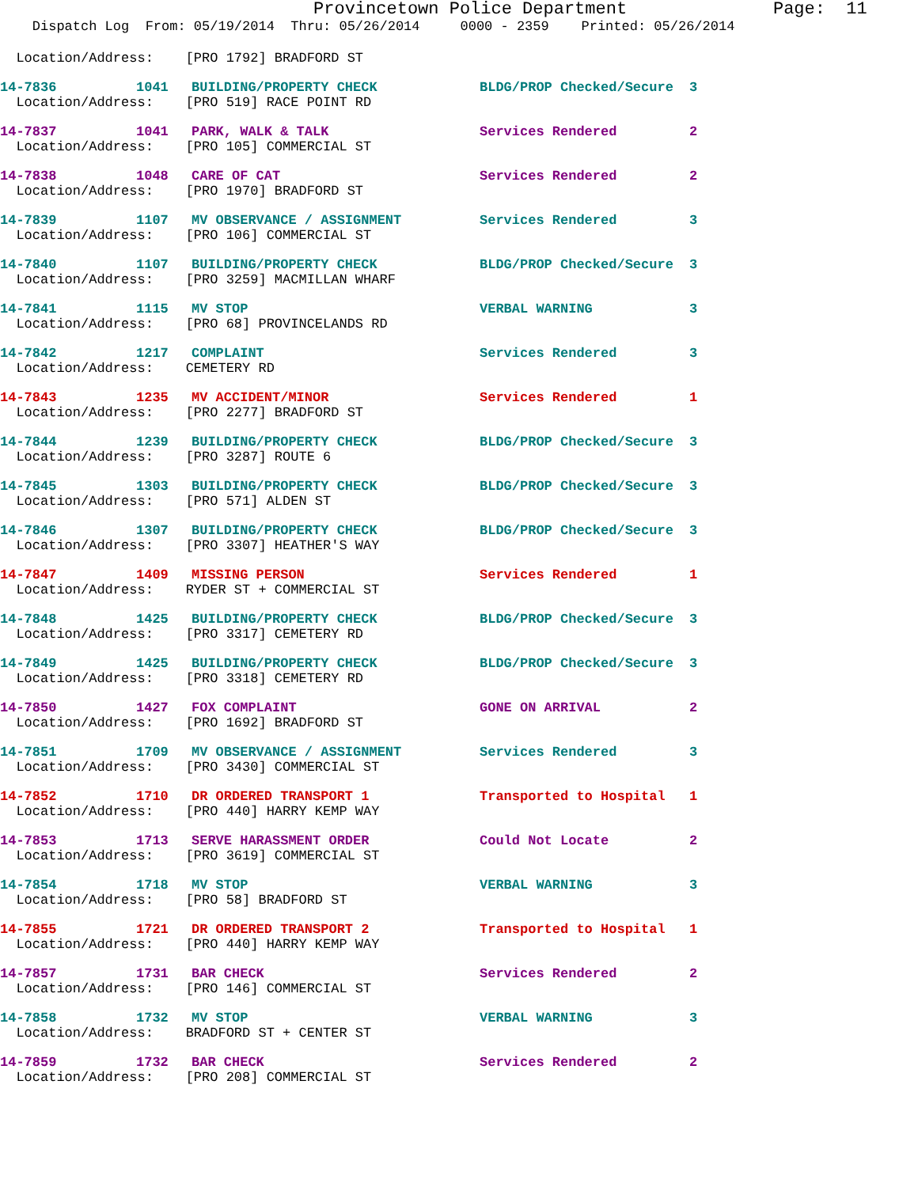Provincetown Police Department Page: 11
Dispatch Log From: 05/19/2014 Thru: 05/26/2014 0000 - 2359 Printed: 05/26/2014
| Location/Address: [PRO 1792] BRADFORD ST | | | | |
| 14-7836 | 1041 | BUILDING/PROPERTY CHECK | BLDG/PROP Checked/Secure | 3 |
| Location/Address: [PRO 519] RACE POINT RD | | | | |
| 14-7837 | 1041 | PARK, WALK & TALK | Services Rendered | 2 |
| Location/Address: [PRO 105] COMMERCIAL ST | | | | |
| 14-7838 | 1048 | CARE OF CAT | Services Rendered | 2 |
| Location/Address: [PRO 1970] BRADFORD ST | | | | |
| 14-7839 | 1107 | MV OBSERVANCE / ASSIGNMENT | Services Rendered | 3 |
| Location/Address: [PRO 106] COMMERCIAL ST | | | | |
| 14-7840 | 1107 | BUILDING/PROPERTY CHECK | BLDG/PROP Checked/Secure | 3 |
| Location/Address: [PRO 3259] MACMILLAN WHARF | | | | |
| 14-7841 | 1115 | MV STOP | VERBAL WARNING | 3 |
| Location/Address: [PRO 68] PROVINCELANDS RD | | | | |
| 14-7842 | 1217 | COMPLAINT | Services Rendered | 3 |
| Location/Address: CEMETERY RD | | | | |
| 14-7843 | 1235 | MV ACCIDENT/MINOR | Services Rendered | 1 |
| Location/Address: [PRO 2277] BRADFORD ST | | | | |
| 14-7844 | 1239 | BUILDING/PROPERTY CHECK | BLDG/PROP Checked/Secure | 3 |
| Location/Address: [PRO 3287] ROUTE 6 | | | | |
| 14-7845 | 1303 | BUILDING/PROPERTY CHECK | BLDG/PROP Checked/Secure | 3 |
| Location/Address: [PRO 571] ALDEN ST | | | | |
| 14-7846 | 1307 | BUILDING/PROPERTY CHECK | BLDG/PROP Checked/Secure | 3 |
| Location/Address: [PRO 3307] HEATHER'S WAY | | | | |
| 14-7847 | 1409 | MISSING PERSON | Services Rendered | 1 |
| Location/Address: RYDER ST + COMMERCIAL ST | | | | |
| 14-7848 | 1425 | BUILDING/PROPERTY CHECK | BLDG/PROP Checked/Secure | 3 |
| Location/Address: [PRO 3317] CEMETERY RD | | | | |
| 14-7849 | 1425 | BUILDING/PROPERTY CHECK | BLDG/PROP Checked/Secure | 3 |
| Location/Address: [PRO 3318] CEMETERY RD | | | | |
| 14-7850 | 1427 | FOX COMPLAINT | GONE ON ARRIVAL | 2 |
| Location/Address: [PRO 1692] BRADFORD ST | | | | |
| 14-7851 | 1709 | MV OBSERVANCE / ASSIGNMENT | Services Rendered | 3 |
| Location/Address: [PRO 3430] COMMERCIAL ST | | | | |
| 14-7852 | 1710 | DR ORDERED TRANSPORT 1 | Transported to Hospital | 1 |
| Location/Address: [PRO 440] HARRY KEMP WAY | | | | |
| 14-7853 | 1713 | SERVE HARASSMENT ORDER | Could Not Locate | 2 |
| Location/Address: [PRO 3619] COMMERCIAL ST | | | | |
| 14-7854 | 1718 | MV STOP | VERBAL WARNING | 3 |
| Location/Address: [PRO 58] BRADFORD ST | | | | |
| 14-7855 | 1721 | DR ORDERED TRANSPORT 2 | Transported to Hospital | 1 |
| Location/Address: [PRO 440] HARRY KEMP WAY | | | | |
| 14-7857 | 1731 | BAR CHECK | Services Rendered | 2 |
| Location/Address: [PRO 146] COMMERCIAL ST | | | | |
| 14-7858 | 1732 | MV STOP | VERBAL WARNING | 3 |
| Location/Address: BRADFORD ST + CENTER ST | | | | |
| 14-7859 | 1732 | BAR CHECK | Services Rendered | 2 |
| Location/Address: [PRO 208] COMMERCIAL ST | | | | |